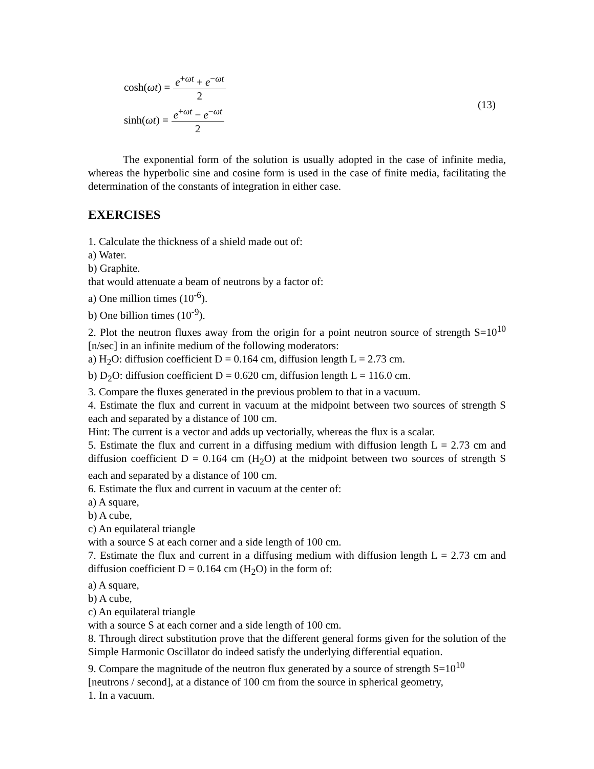cosh(ωt) = e<sup>+ωt</sup> + e<sup>−ωt</sup> 2
sinh(ωt) = e<sup>+ωt</sup> − e<sup>−ωt</sup> 2
(13)
The exponential form of the solution is usually adopted in the case of infinite media, whereas the hyperbolic sine and cosine form is used in the case of finite media, facilitating the determination of the constants of integration in either case.
EXERCISES
1. Calculate the thickness of a shield made out of:
a) Water.
b) Graphite.
that would attenuate a beam of neutrons by a factor of:
a) One million times (10<sup>-6</sup>).
b) One billion times (10<sup>-9</sup>).
2. Plot the neutron fluxes away from the origin for a point neutron source of strength S=10<sup>10</sup> [n/sec] in an infinite medium of the following moderators:
a) H<sub>2</sub>O: diffusion coefficient D = 0.164 cm, diffusion length L = 2.73 cm.
b) D<sub>2</sub>O: diffusion coefficient D = 0.620 cm, diffusion length L = 116.0 cm.
3. Compare the fluxes generated in the previous problem to that in a vacuum.
4. Estimate the flux and current in vacuum at the midpoint between two sources of strength S each and separated by a distance of 100 cm.
Hint: The current is a vector and adds up vectorially, whereas the flux is a scalar.
5. Estimate the flux and current in a diffusing medium with diffusion length L = 2.73 cm and diffusion coefficient D = 0.164 cm (H<sub>2</sub>O) at the midpoint between two sources of strength S each and separated by a distance of 100 cm.
6. Estimate the flux and current in vacuum at the center of:
a) A square,
b) A cube,
c) An equilateral triangle
with a source S at each corner and a side length of 100 cm.
7. Estimate the flux and current in a diffusing medium with diffusion length L = 2.73 cm and diffusion coefficient D = 0.164 cm (H<sub>2</sub>O) in the form of:
a) A square,
b) A cube,
c) An equilateral triangle
with a source S at each corner and a side length of 100 cm.
8. Through direct substitution prove that the different general forms given for the solution of the Simple Harmonic Oscillator do indeed satisfy the underlying differential equation.
9. Compare the magnitude of the neutron flux generated by a source of strength S=10<sup>10</sup>
[neutrons / second], at a distance of 100 cm from the source in spherical geometry,
1. In a vacuum.